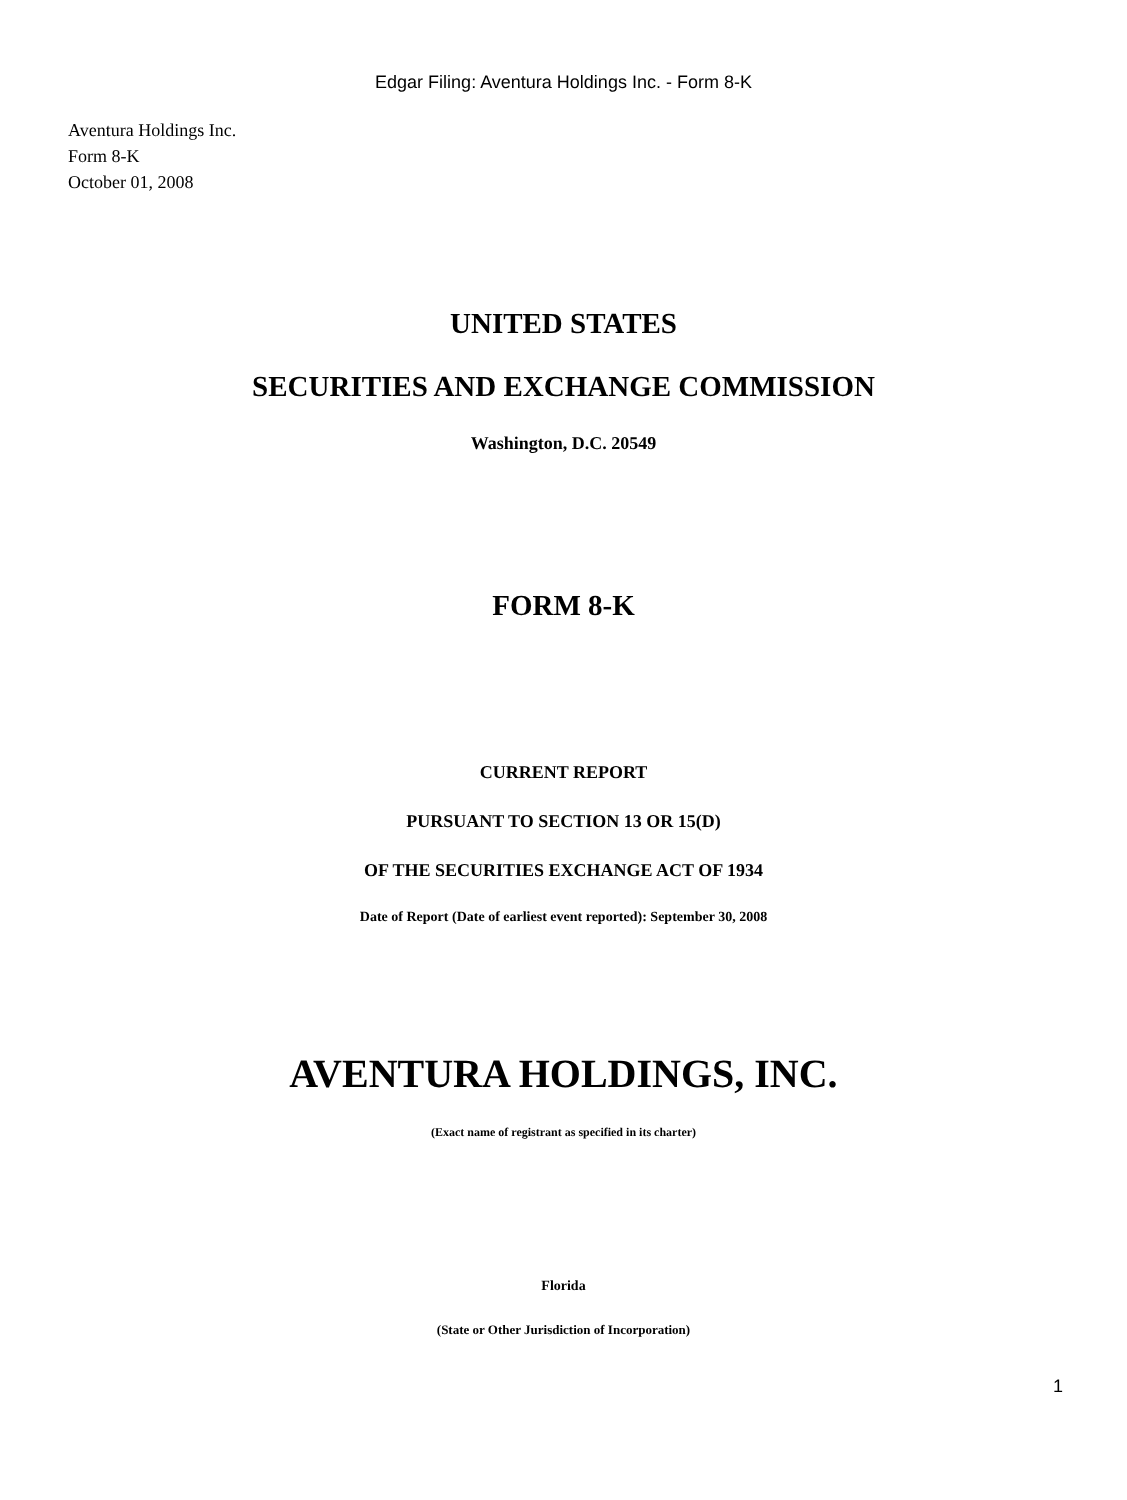Edgar Filing: Aventura Holdings Inc. - Form 8-K
Aventura Holdings Inc.
Form 8-K
October 01, 2008
UNITED STATES
SECURITIES AND EXCHANGE COMMISSION
Washington, D.C. 20549
FORM 8-K
CURRENT REPORT
PURSUANT TO SECTION 13 OR 15(D)
OF THE SECURITIES EXCHANGE ACT OF 1934
Date of Report (Date of earliest event reported): September 30, 2008
AVENTURA HOLDINGS, INC.
(Exact name of registrant as specified in its charter)
Florida
(State or Other Jurisdiction of Incorporation)
1